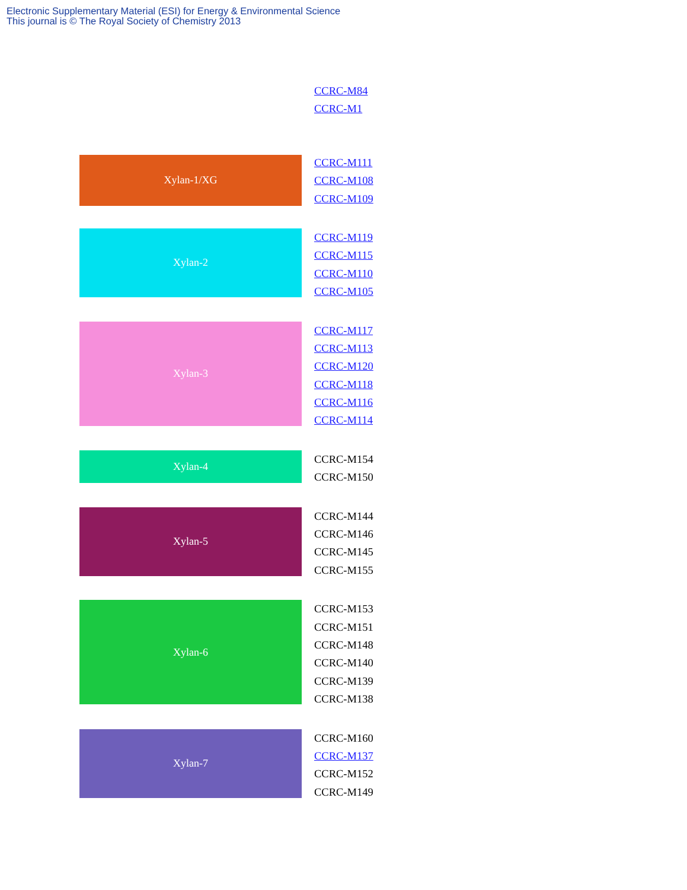Electronic Supplementary Material (ESI) for Energy & Environmental Science
This journal is © The Royal Society of Chemistry 2013
CCRC-M84
CCRC-M1
Xylan-1/XG
CCRC-M111
CCRC-M108
CCRC-M109
Xylan-2
CCRC-M119
CCRC-M115
CCRC-M110
CCRC-M105
Xylan-3
CCRC-M117
CCRC-M113
CCRC-M120
CCRC-M118
CCRC-M116
CCRC-M114
Xylan-4
CCRC-M154
CCRC-M150
Xylan-5
CCRC-M144
CCRC-M146
CCRC-M145
CCRC-M155
Xylan-6
CCRC-M153
CCRC-M151
CCRC-M148
CCRC-M140
CCRC-M139
CCRC-M138
Xylan-7
CCRC-M160
CCRC-M137
CCRC-M152
CCRC-M149